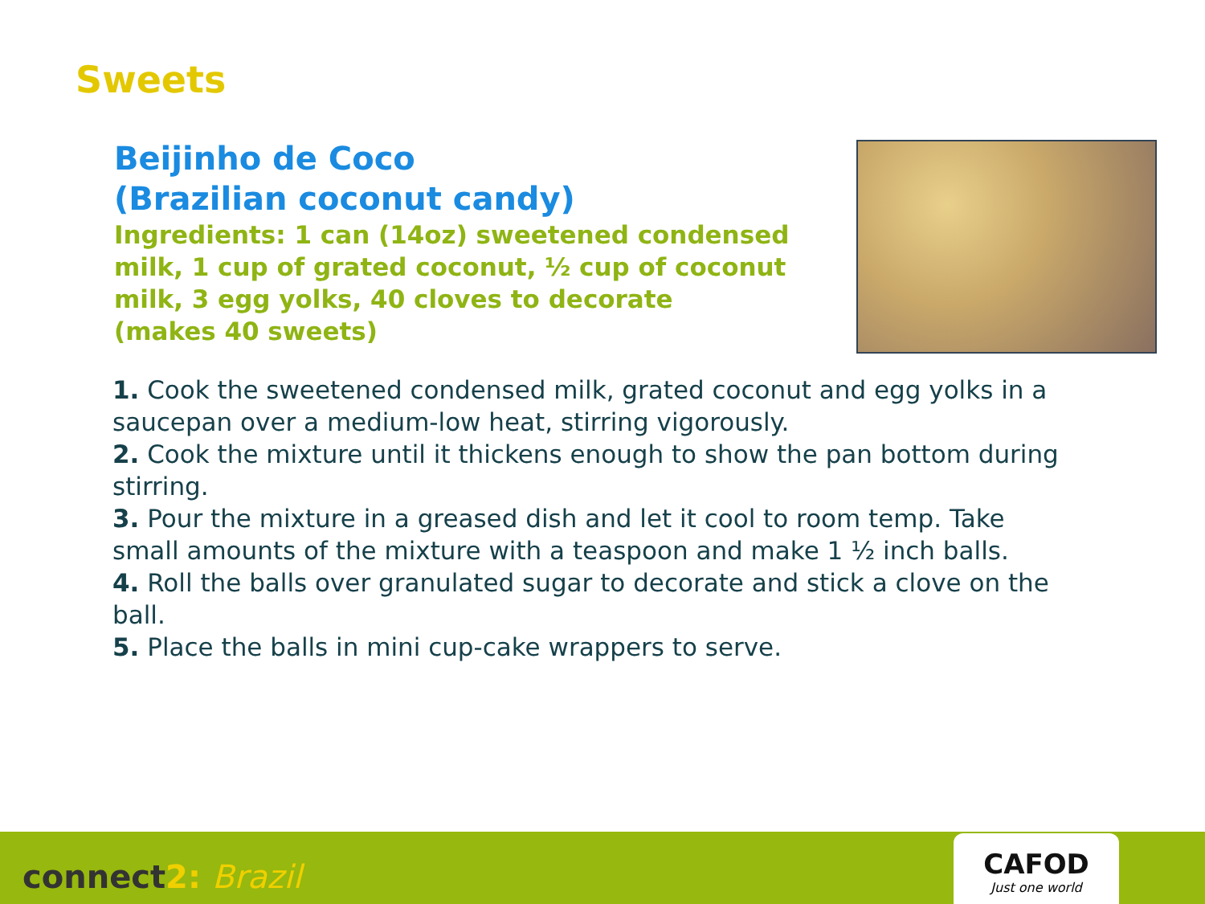Sweets
Beijinho de Coco
(Brazilian coconut candy)
Ingredients: 1 can (14oz) sweetened condensed milk, 1 cup of grated coconut, ½ cup of coconut milk, 3 egg yolks, 40 cloves to decorate
(makes 40 sweets)
1. Cook the sweetened condensed milk, grated coconut and egg yolks in a saucepan over a medium-low heat, stirring vigorously.
2. Cook the mixture until it thickens enough to show the pan bottom during stirring.
3. Pour the mixture in a greased dish and let it cool to room temp. Take small amounts of the mixture with a teaspoon and make 1 ½ inch balls.
4. Roll the balls over granulated sugar to decorate and stick a clove on the ball.
5. Place the balls in mini cup-cake wrappers to serve.
connect2: Brazil
CAFOD
Just one world